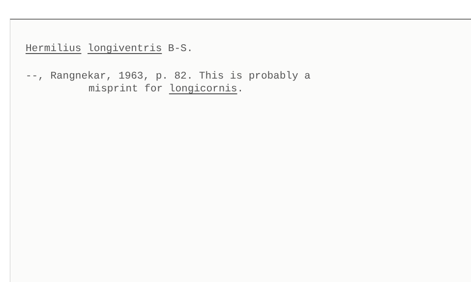Hermilius longiventris B-S.
--, Rangnekar, 1963, p. 82. This is probably a
misprint for longicornis.